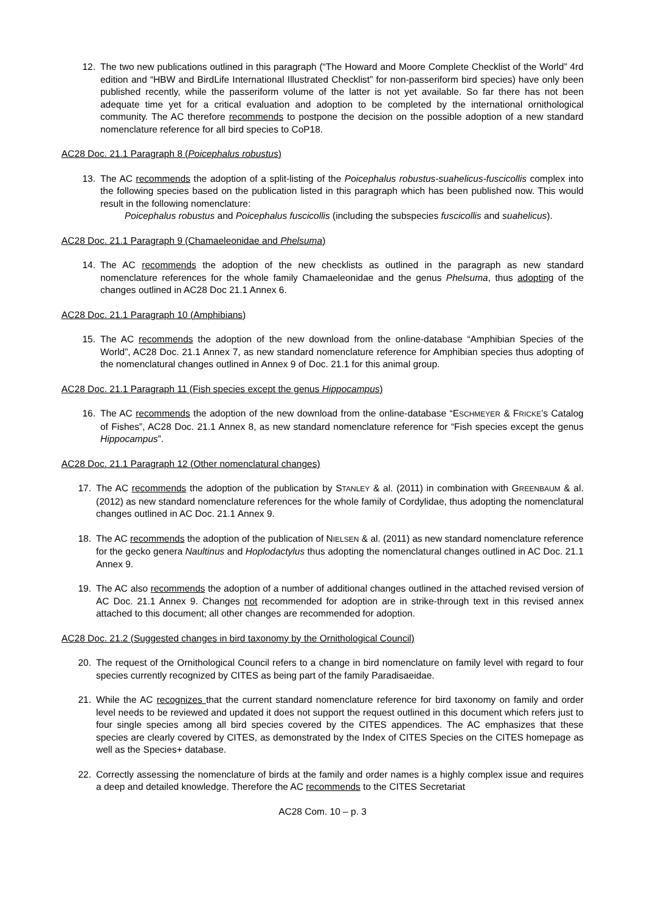12. The two new publications outlined in this paragraph (“The Howard and Moore Complete Checklist of the World” 4rd edition and “HBW and BirdLife International Illustrated Checklist” for non-passeriform bird species) have only been published recently, while the passeriform volume of the latter is not yet available. So far there has not been adequate time yet for a critical evaluation and adoption to be completed by the international ornithological community. The AC therefore recommends to postpone the decision on the possible adoption of a new standard nomenclature reference for all bird species to CoP18.
AC28 Doc. 21.1 Paragraph 8 (Poicephalus robustus)
13. The AC recommends the adoption of a split-listing of the Poicephalus robustus-suahelicus-fuscicollis complex into the following species based on the publication listed in this paragraph which has been published now. This would result in the following nomenclature:
Poicephalus robustus and Poicephalus fuscicollis (including the subspecies fuscicollis and suahelicus).
AC28 Doc. 21.1 Paragraph 9 (Chamaeleonidae and Phelsuma)
14. The AC recommends the adoption of the new checklists as outlined in the paragraph as new standard nomenclature references for the whole family Chamaeleonidae and the genus Phelsuma, thus adopting of the changes outlined in AC28 Doc 21.1 Annex 6.
AC28 Doc. 21.1 Paragraph 10 (Amphibians)
15. The AC recommends the adoption of the new download from the online-database “Amphibian Species of the World”, AC28 Doc. 21.1 Annex 7, as new standard nomenclature reference for Amphibian species thus adopting of the nomenclatural changes outlined in Annex 9 of Doc. 21.1 for this animal group.
AC28 Doc. 21.1 Paragraph 11 (Fish species except the genus Hippocampus)
16. The AC recommends the adoption of the new download from the online-database “ESCHMEYER & FRICKE’s Catalog of Fishes”, AC28 Doc. 21.1 Annex 8, as new standard nomenclature reference for “Fish species except the genus Hippocampus”.
AC28 Doc. 21.1 Paragraph 12 (Other nomenclatural changes)
17. The AC recommends the adoption of the publication by STANLEY & al. (2011) in combination with GREENBAUM & al. (2012) as new standard nomenclature references for the whole family of Cordylidae, thus adopting the nomenclatural changes outlined in AC Doc. 21.1 Annex 9.
18. The AC recommends the adoption of the publication of NIELSEN & al. (2011) as new standard nomenclature reference for the gecko genera Naultinus and Hoplodactylus thus adopting the nomenclatural changes outlined in AC Doc. 21.1 Annex 9.
19. The AC also recommends the adoption of a number of additional changes outlined in the attached revised version of AC Doc. 21.1 Annex 9. Changes not recommended for adoption are in strike-through text in this revised annex attached to this document; all other changes are recommended for adoption.
AC28 Doc. 21.2 (Suggested changes in bird taxonomy by the Ornithological Council)
20. The request of the Ornithological Council refers to a change in bird nomenclature on family level with regard to four species currently recognized by CITES as being part of the family Paradisaeidae.
21. While the AC recognizes that the current standard nomenclature reference for bird taxonomy on family and order level needs to be reviewed and updated it does not support the request outlined in this document which refers just to four single species among all bird species covered by the CITES appendices. The AC emphasizes that these species are clearly covered by CITES, as demonstrated by the Index of CITES Species on the CITES homepage as well as the Species+ database.
22. Correctly assessing the nomenclature of birds at the family and order names is a highly complex issue and requires a deep and detailed knowledge. Therefore the AC recommends to the CITES Secretariat
AC28 Com. 10 – p. 3